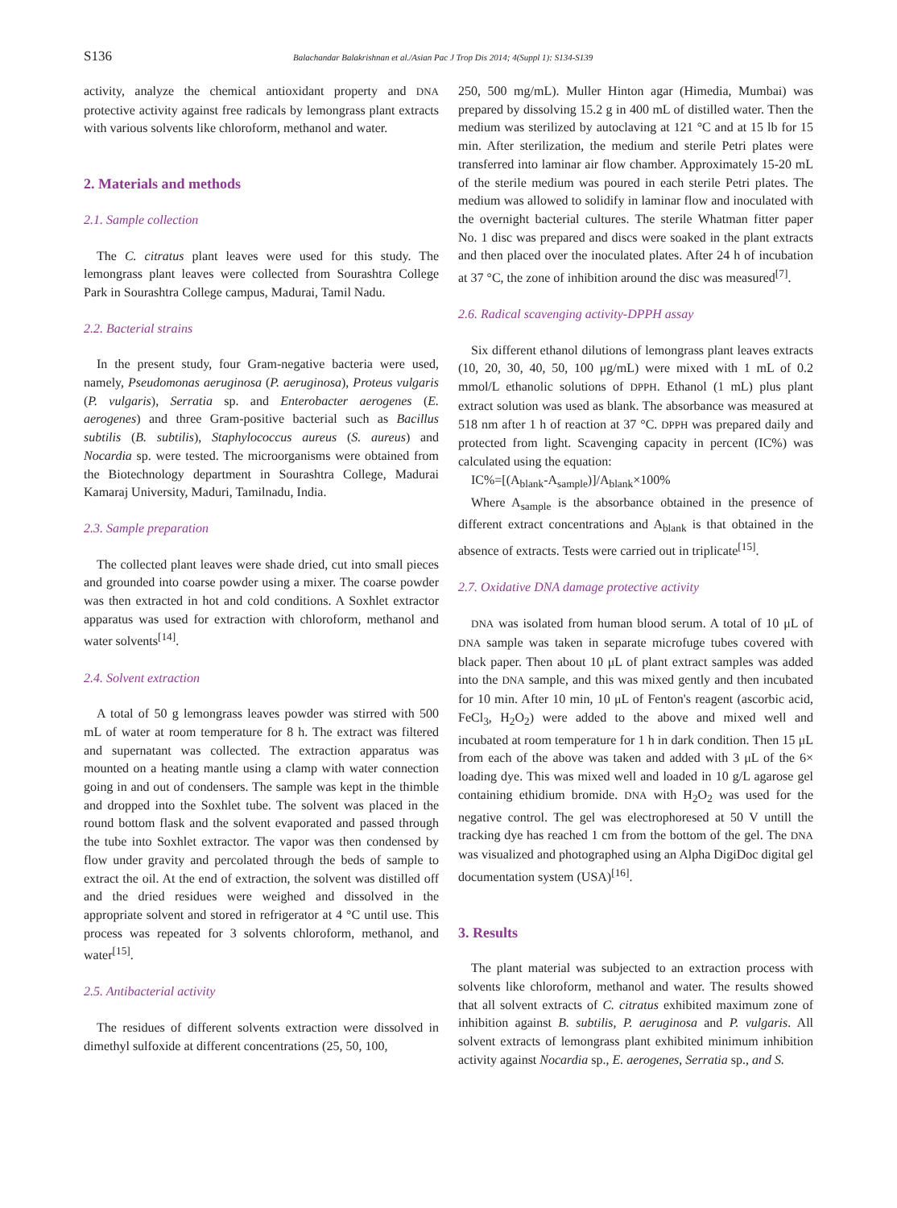S136 Balachandar Balakrishnan et al./Asian Pac J Trop Dis 2014; 4(Suppl 1): S134-S139
activity, analyze the chemical antioxidant property and DNA protective activity against free radicals by lemongrass plant extracts with various solvents like chloroform, methanol and water.
2. Materials and methods
2.1. Sample collection
The C. citratus plant leaves were used for this study. The lemongrass plant leaves were collected from Sourashtra College Park in Sourashtra College campus, Madurai, Tamil Nadu.
2.2. Bacterial strains
In the present study, four Gram-negative bacteria were used, namely, Pseudomonas aeruginosa (P. aeruginosa), Proteus vulgaris (P. vulgaris), Serratia sp. and Enterobacter aerogenes (E. aerogenes) and three Gram-positive bacterial such as Bacillus subtilis (B. subtilis), Staphylococcus aureus (S. aureus) and Nocardia sp. were tested. The microorganisms were obtained from the Biotechnology department in Sourashtra College, Madurai Kamaraj University, Maduri, Tamilnadu, India.
2.3. Sample preparation
The collected plant leaves were shade dried, cut into small pieces and grounded into coarse powder using a mixer. The coarse powder was then extracted in hot and cold conditions. A Soxhlet extractor apparatus was used for extraction with chloroform, methanol and water solvents<sup>[14]</sup>.
2.4. Solvent extraction
A total of 50 g lemongrass leaves powder was stirred with 500 mL of water at room temperature for 8 h. The extract was filtered and supernatant was collected. The extraction apparatus was mounted on a heating mantle using a clamp with water connection going in and out of condensers. The sample was kept in the thimble and dropped into the Soxhlet tube. The solvent was placed in the round bottom flask and the solvent evaporated and passed through the tube into Soxhlet extractor. The vapor was then condensed by flow under gravity and percolated through the beds of sample to extract the oil. At the end of extraction, the solvent was distilled off and the dried residues were weighed and dissolved in the appropriate solvent and stored in refrigerator at 4 °C until use. This process was repeated for 3 solvents chloroform, methanol, and water<sup>[15]</sup>.
2.5. Antibacterial activity
The residues of different solvents extraction were dissolved in dimethyl sulfoxide at different concentrations (25, 50, 100,
250, 500 mg/mL). Muller Hinton agar (Himedia, Mumbai) was prepared by dissolving 15.2 g in 400 mL of distilled water. Then the medium was sterilized by autoclaving at 121 °C and at 15 lb for 15 min. After sterilization, the medium and sterile Petri plates were transferred into laminar air flow chamber. Approximately 15-20 mL of the sterile medium was poured in each sterile Petri plates. The medium was allowed to solidify in laminar flow and inoculated with the overnight bacterial cultures. The sterile Whatman fitter paper No. 1 disc was prepared and discs were soaked in the plant extracts and then placed over the inoculated plates. After 24 h of incubation at 37 °C, the zone of inhibition around the disc was measured<sup>[7]</sup>.
2.6. Radical scavenging activity-DPPH assay
Six different ethanol dilutions of lemongrass plant leaves extracts (10, 20, 30, 40, 50, 100 μg/mL) were mixed with 1 mL of 0.2 mmol/L ethanolic solutions of DPPH. Ethanol (1 mL) plus plant extract solution was used as blank. The absorbance was measured at 518 nm after 1 h of reaction at 37 °C. DPPH was prepared daily and protected from light. Scavenging capacity in percent (IC%) was calculated using the equation:
IC%=[(A<sub>blank</sub>-A<sub>sample</sub>)]/A<sub>blank</sub>×100%
Where A<sub>sample</sub> is the absorbance obtained in the presence of different extract concentrations and A<sub>blank</sub> is that obtained in the absence of extracts. Tests were carried out in triplicate<sup>[15]</sup>.
2.7. Oxidative DNA damage protective activity
DNA was isolated from human blood serum. A total of 10 μL of DNA sample was taken in separate microfuge tubes covered with black paper. Then about 10 μL of plant extract samples was added into the DNA sample, and this was mixed gently and then incubated for 10 min. After 10 min, 10 μL of Fenton's reagent (ascorbic acid, FeCl<sub>3</sub>, H<sub>2</sub>O<sub>2</sub>) were added to the above and mixed well and incubated at room temperature for 1 h in dark condition. Then 15 μL from each of the above was taken and added with 3 μL of the 6× loading dye. This was mixed well and loaded in 10 g/L agarose gel containing ethidium bromide. DNA with H<sub>2</sub>O<sub>2</sub> was used for the negative control. The gel was electrophoresed at 50 V untill the tracking dye has reached 1 cm from the bottom of the gel. The DNA was visualized and photographed using an Alpha DigiDoc digital gel documentation system (USA)<sup>[16]</sup>.
3. Results
The plant material was subjected to an extraction process with solvents like chloroform, methanol and water. The results showed that all solvent extracts of C. citratus exhibited maximum zone of inhibition against B. subtilis, P. aeruginosa and P. vulgaris. All solvent extracts of lemongrass plant exhibited minimum inhibition activity against Nocardia sp., E. aerogenes, Serratia sp., and S.